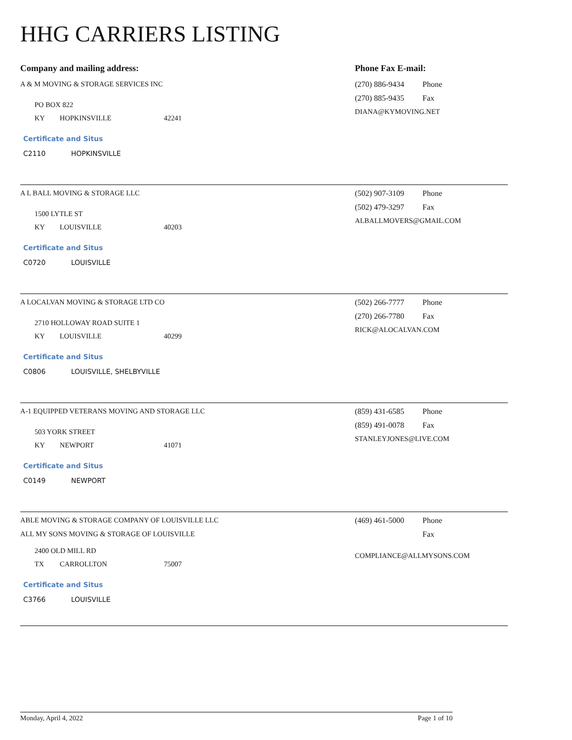HHG CARRIERS LISTING
Company and mailing address: Phone Fax E-mail:
A & M MOVING & STORAGE SERVICES INC
PO BOX 822
KY HOPKINSVILLE 42241
Certificate and Situs
C2110 HOPKINSVILLE
(270) 886-9434 Phone
(270) 885-9435 Fax
DIANA@KYMOVING.NET
A L BALL MOVING & STORAGE LLC
1500 LYTLE ST
KY LOUISVILLE 40203
Certificate and Situs
C0720 LOUISVILLE
(502) 907-3109 Phone
(502) 479-3297 Fax
ALBALLMOVERS@GMAIL.COM
A LOCALVAN MOVING & STORAGE LTD CO
2710 HOLLOWAY ROAD SUITE 1
KY LOUISVILLE 40299
Certificate and Situs
C0806 LOUISVILLE, SHELBYVILLE
(502) 266-7777 Phone
(270) 266-7780 Fax
RICK@ALOCALVAN.COM
A-1 EQUIPPED VETERANS MOVING AND STORAGE LLC
503 YORK STREET
KY NEWPORT 41071
Certificate and Situs
C0149 NEWPORT
(859) 431-6585 Phone
(859) 491-0078 Fax
STANLEYJONES@LIVE.COM
ABLE MOVING & STORAGE COMPANY OF LOUISVILLE LLC
ALL MY SONS MOVING & STORAGE OF LOUISVILLE
2400 OLD MILL RD
TX CARROLLTON 75007
Certificate and Situs
C3766 LOUISVILLE
(469) 461-5000 Phone
Fax
COMPLIANCE@ALLMYSONS.COM
Monday, April 4, 2022 Page 1 of 10